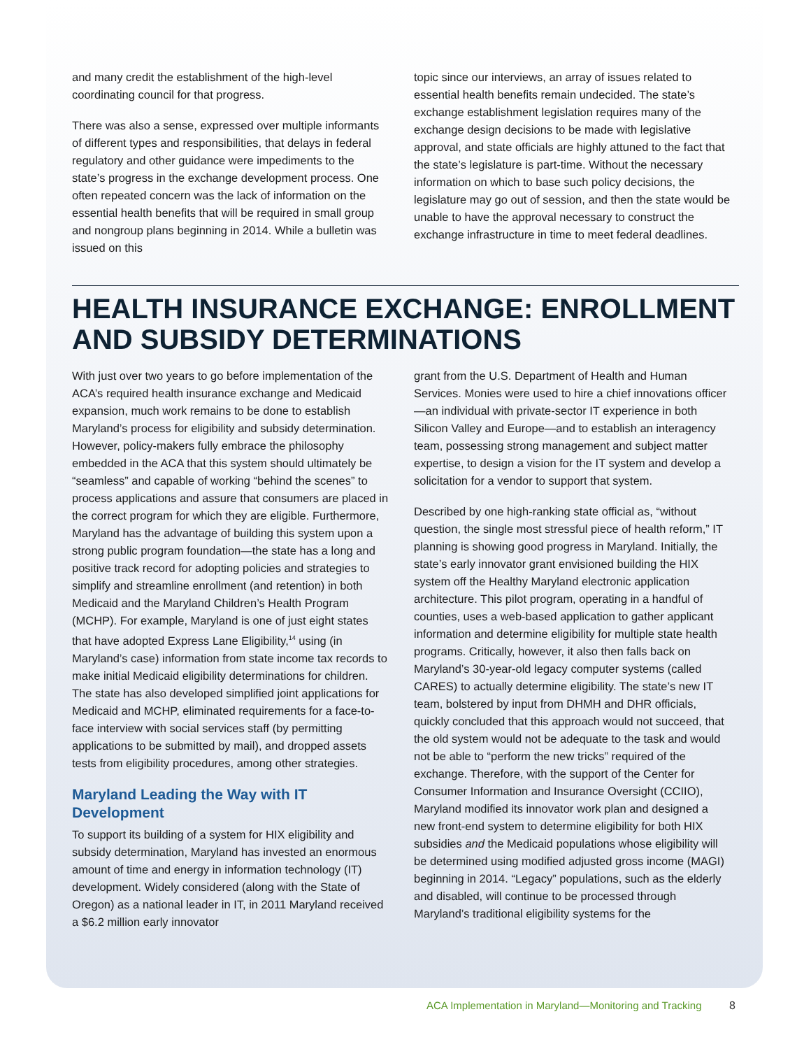and many credit the establishment of the high-level coordinating council for that progress.
There was also a sense, expressed over multiple informants of different types and responsibilities, that delays in federal regulatory and other guidance were impediments to the state’s progress in the exchange development process. One often repeated concern was the lack of information on the essential health benefits that will be required in small group and nongroup plans beginning in 2014. While a bulletin was issued on this
topic since our interviews, an array of issues related to essential health benefits remain undecided. The state’s exchange establishment legislation requires many of the exchange design decisions to be made with legislative approval, and state officials are highly attuned to the fact that the state’s legislature is part-time. Without the necessary information on which to base such policy decisions, the legislature may go out of session, and then the state would be unable to have the approval necessary to construct the exchange infrastructure in time to meet federal deadlines.
HEALTH INSURANCE EXCHANGE: ENROLLMENT AND SUBSIDY DETERMINATIONS
With just over two years to go before implementation of the ACA’s required health insurance exchange and Medicaid expansion, much work remains to be done to establish Maryland’s process for eligibility and subsidy determination. However, policy-makers fully embrace the philosophy embedded in the ACA that this system should ultimately be “seamless” and capable of working “behind the scenes” to process applications and assure that consumers are placed in the correct program for which they are eligible. Furthermore, Maryland has the advantage of building this system upon a strong public program foundation—the state has a long and positive track record for adopting policies and strategies to simplify and streamline enrollment (and retention) in both Medicaid and the Maryland Children’s Health Program (MCHP). For example, Maryland is one of just eight states that have adopted Express Lane Eligibility,<sup>14</sup> using (in Maryland’s case) information from state income tax records to make initial Medicaid eligibility determinations for children. The state has also developed simplified joint applications for Medicaid and MCHP, eliminated requirements for a face-to-face interview with social services staff (by permitting applications to be submitted by mail), and dropped assets tests from eligibility procedures, among other strategies.
Maryland Leading the Way with IT Development
To support its building of a system for HIX eligibility and subsidy determination, Maryland has invested an enormous amount of time and energy in information technology (IT) development. Widely considered (along with the State of Oregon) as a national leader in IT, in 2011 Maryland received a $6.2 million early innovator
grant from the U.S. Department of Health and Human Services. Monies were used to hire a chief innovations officer—an individual with private-sector IT experience in both Silicon Valley and Europe—and to establish an interagency team, possessing strong management and subject matter expertise, to design a vision for the IT system and develop a solicitation for a vendor to support that system.
Described by one high-ranking state official as, “without question, the single most stressful piece of health reform,” IT planning is showing good progress in Maryland. Initially, the state’s early innovator grant envisioned building the HIX system off the Healthy Maryland electronic application architecture. This pilot program, operating in a handful of counties, uses a web-based application to gather applicant information and determine eligibility for multiple state health programs. Critically, however, it also then falls back on Maryland’s 30-year-old legacy computer systems (called CARES) to actually determine eligibility. The state’s new IT team, bolstered by input from DHMH and DHR officials, quickly concluded that this approach would not succeed, that the old system would not be adequate to the task and would not be able to “perform the new tricks” required of the exchange. Therefore, with the support of the Center for Consumer Information and Insurance Oversight (CCIIO), Maryland modified its innovator work plan and designed a new front-end system to determine eligibility for both HIX subsidies and the Medicaid populations whose eligibility will be determined using modified adjusted gross income (MAGI) beginning in 2014. “Legacy” populations, such as the elderly and disabled, will continue to be processed through Maryland’s traditional eligibility systems for the
ACA Implementation in Maryland—Monitoring and Tracking
8